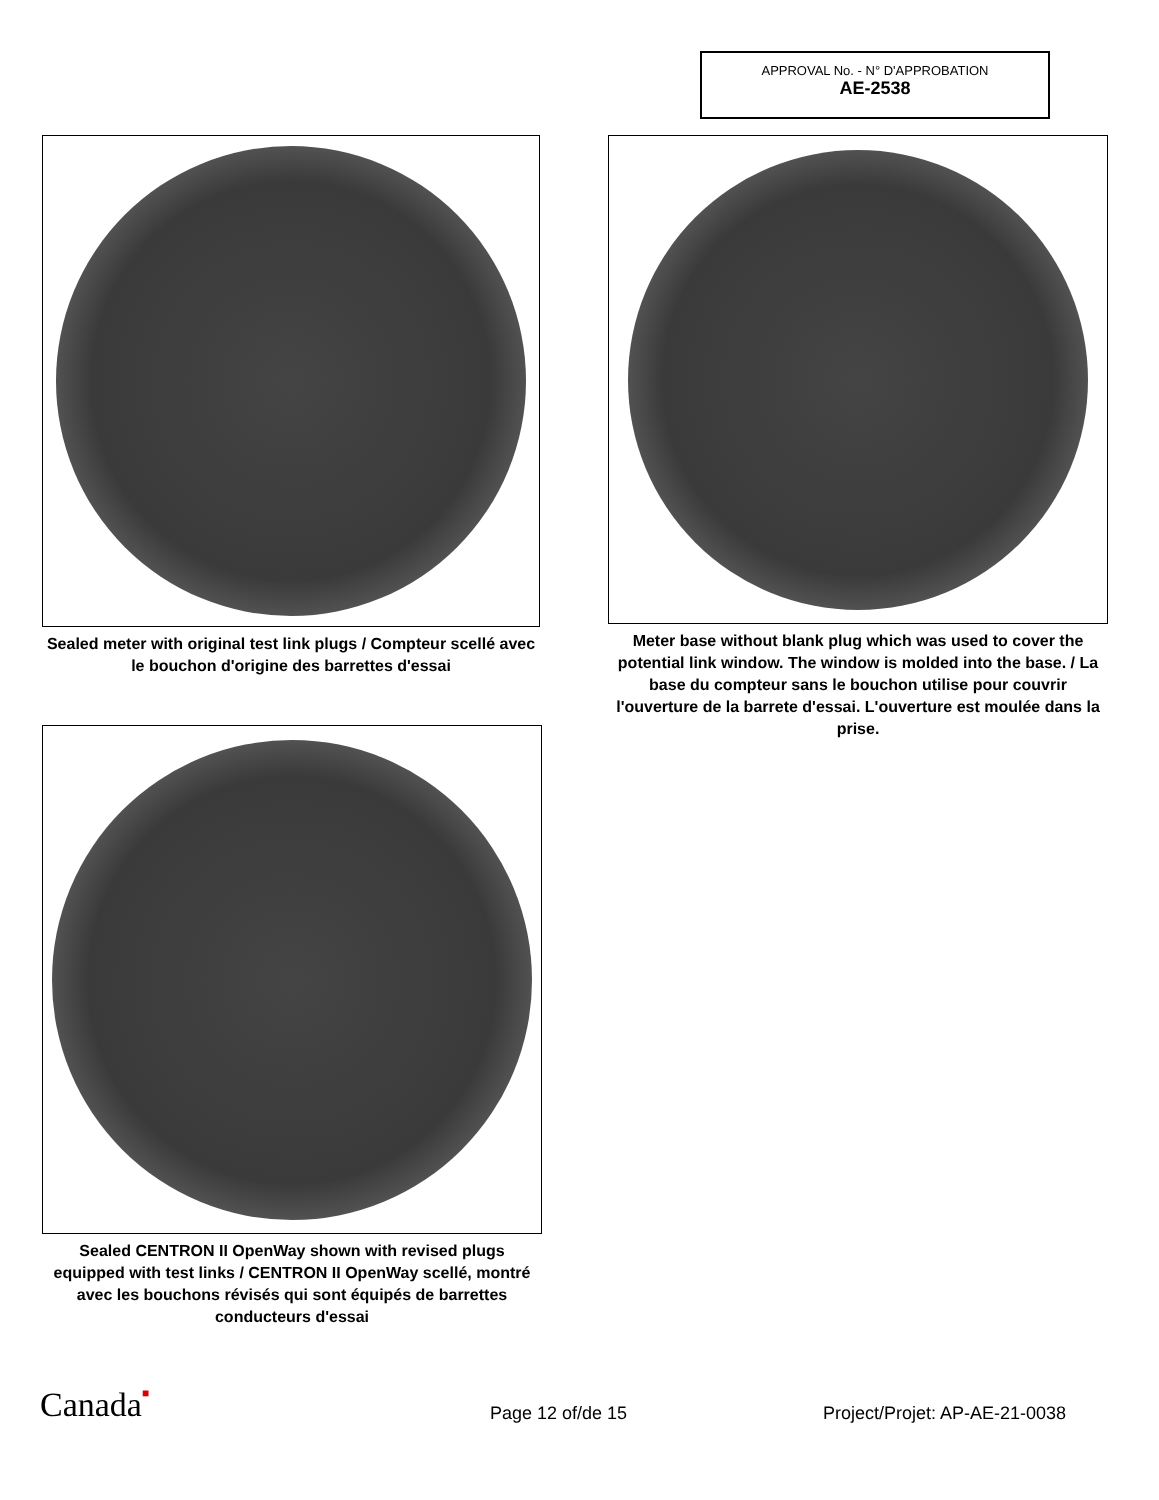APPROVAL No. - N° D'APPROBATION
AE-2538
Sealed meter with original test link plugs / Compteur scellé avec le bouchon d'origine des barrettes d'essai
Meter base without blank plug which was used to cover the potential link window. The window is molded into the base. / La base du compteur sans le bouchon utilise pour couvrir l'ouverture de la barrete d'essai. L'ouverture est moulée dans la prise.
Sealed CENTRON II OpenWay shown with revised plugs equipped with test links / CENTRON II OpenWay scellé, montré avec les bouchons révisés qui sont équipés de barrettes conducteurs d'essai
Canada■ Page 12 of/de 15 Project/Projet: AP-AE-21-0038